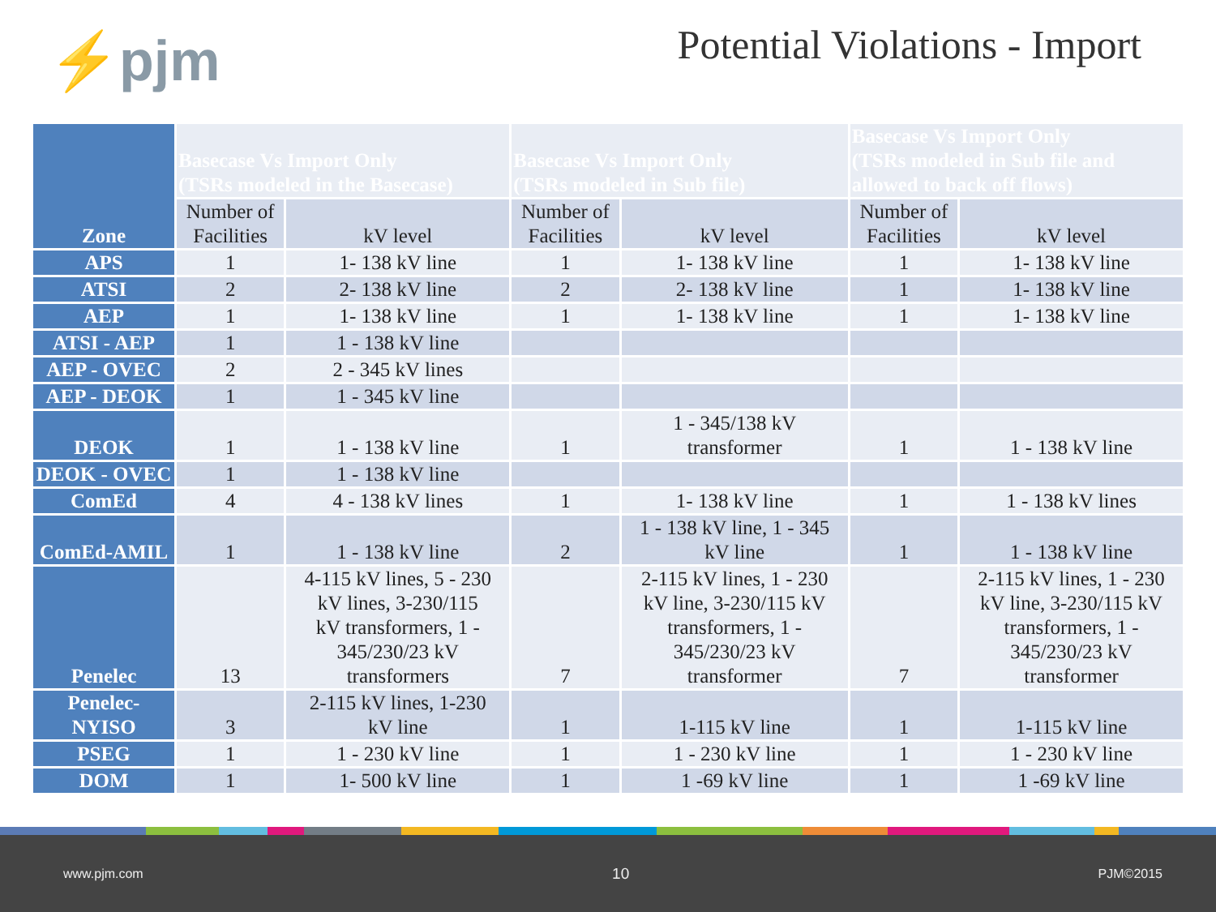⚡pjm
Potential Violations - Import
| Zone | Basecase Vs Import Only (TSRs modeled in the Basecase) | | Basecase Vs Import Only (TSRs modeled in Sub file) | | Basecase Vs Import Only (TSRs modeled in Sub file and allowed to back off flows) | |
| | Number of Facilities | kV level | Number of Facilities | kV level | Number of Facilities | kV level |
| APS | 1 | 1- 138 kV line | 1 | 1- 138 kV line | 1 | 1- 138 kV line |
| ATSI | 2 | 2- 138 kV line | 2 | 2- 138 kV line | 1 | 1- 138 kV line |
| AEP | 1 | 1- 138 kV line | 1 | 1- 138 kV line | 1 | 1- 138 kV line |
| ATSI - AEP | 1 | 1 - 138 kV line | | | | |
| AEP - OVEC | 2 | 2 - 345 kV lines | | | | |
| AEP - DEOK | 1 | 1 - 345 kV line | | | | |
| DEOK | 1 | 1 - 138 kV line | 1 | 1 - 345/138 kV transformer | 1 | 1 - 138 kV line |
| DEOK - OVEC | 1 | 1 - 138 kV line | | | | |
| ComEd | 4 | 4 - 138 kV lines | 1 | 1- 138 kV line | 1 | 1 - 138 kV lines |
| ComEd-AMIL | 1 | 1 - 138 kV line | 2 | 1 - 138 kV line, 1 - 345 kV line | 1 | 1 - 138 kV line |
| Penelec | 13 | 4-115 kV lines, 5 - 230 kV lines, 3-230/115 kV transformers, 1 - 345/230/23 kV transformers | 7 | 2-115 kV lines, 1 - 230 kV line, 3-230/115 kV transformers, 1 - 345/230/23 kV transformer | 7 | 2-115 kV lines, 1 - 230 kV line, 3-230/115 kV transformers, 1 - 345/230/23 kV transformer |
| Penelec- NYISO | 3 | 2-115 kV lines, 1-230 kV line | 1 | 1-115 kV line | 1 | 1-115 kV line |
| PSEG | 1 | 1 - 230 kV line | 1 | 1 - 230 kV line | 1 | 1 - 230 kV line |
| DOM | 1 | 1- 500 kV line | 1 | 1 -69 kV line | 1 | 1 -69 kV line |
www.pjm.com 10 PJM©2015